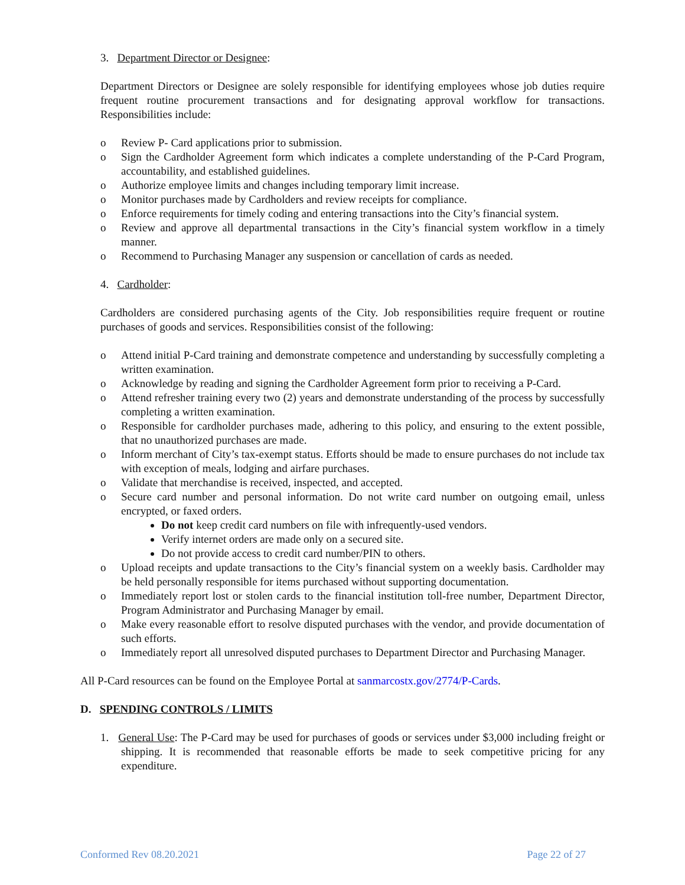3. Department Director or Designee:
Department Directors or Designee are solely responsible for identifying employees whose job duties require frequent routine procurement transactions and for designating approval workflow for transactions. Responsibilities include:
o Review P- Card applications prior to submission.
o Sign the Cardholder Agreement form which indicates a complete understanding of the P-Card Program, accountability, and established guidelines.
o Authorize employee limits and changes including temporary limit increase.
o Monitor purchases made by Cardholders and review receipts for compliance.
o Enforce requirements for timely coding and entering transactions into the City’s financial system.
o Review and approve all departmental transactions in the City’s financial system workflow in a timely manner.
o Recommend to Purchasing Manager any suspension or cancellation of cards as needed.
4. Cardholder:
Cardholders are considered purchasing agents of the City. Job responsibilities require frequent or routine purchases of goods and services. Responsibilities consist of the following:
o Attend initial P-Card training and demonstrate competence and understanding by successfully completing a written examination.
o Acknowledge by reading and signing the Cardholder Agreement form prior to receiving a P-Card.
o Attend refresher training every two (2) years and demonstrate understanding of the process by successfully completing a written examination.
o Responsible for cardholder purchases made, adhering to this policy, and ensuring to the extent possible, that no unauthorized purchases are made.
o Inform merchant of City’s tax-exempt status. Efforts should be made to ensure purchases do not include tax with exception of meals, lodging and airfare purchases.
o Validate that merchandise is received, inspected, and accepted.
o Secure card number and personal information. Do not write card number on outgoing email, unless encrypted, or faxed orders.
Do not keep credit card numbers on file with infrequently-used vendors.
Verify internet orders are made only on a secured site.
Do not provide access to credit card number/PIN to others.
o Upload receipts and update transactions to the City’s financial system on a weekly basis. Cardholder may be held personally responsible for items purchased without supporting documentation.
o Immediately report lost or stolen cards to the financial institution toll-free number, Department Director, Program Administrator and Purchasing Manager by email.
o Make every reasonable effort to resolve disputed purchases with the vendor, and provide documentation of such efforts.
o Immediately report all unresolved disputed purchases to Department Director and Purchasing Manager.
All P-Card resources can be found on the Employee Portal at sanmarcostx.gov/2774/P-Cards.
D. SPENDING CONTROLS / LIMITS
1. General Use: The P-Card may be used for purchases of goods or services under $3,000 including freight or shipping. It is recommended that reasonable efforts be made to seek competitive pricing for any expenditure.
Conformed Rev 08.20.2021 Page 22 of 27